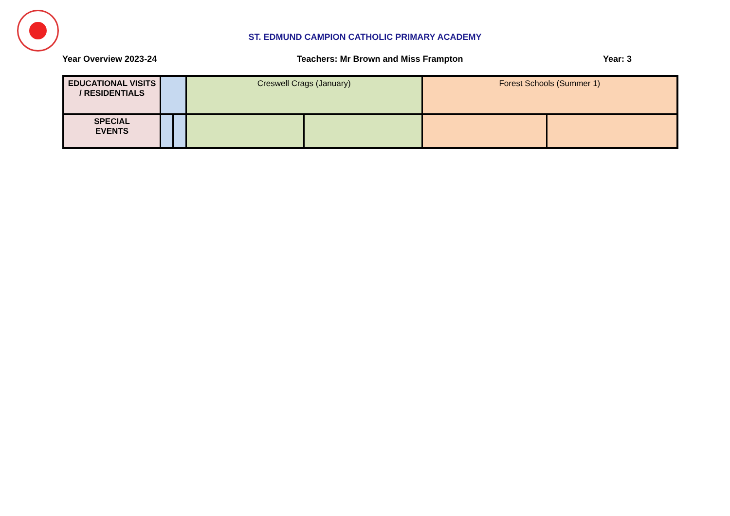ST. EDMUND CAMPION CATHOLIC PRIMARY ACADEMY
Year Overview 2023-24 Teachers: Mr Brown and Miss Frampton Year: 3
| EDUCATIONAL VISITS / RESIDENTIALS | | | Creswell Crags (January) | | Forest Schools (Summer 1) | |
| SPECIAL EVENTS | | | | | | |